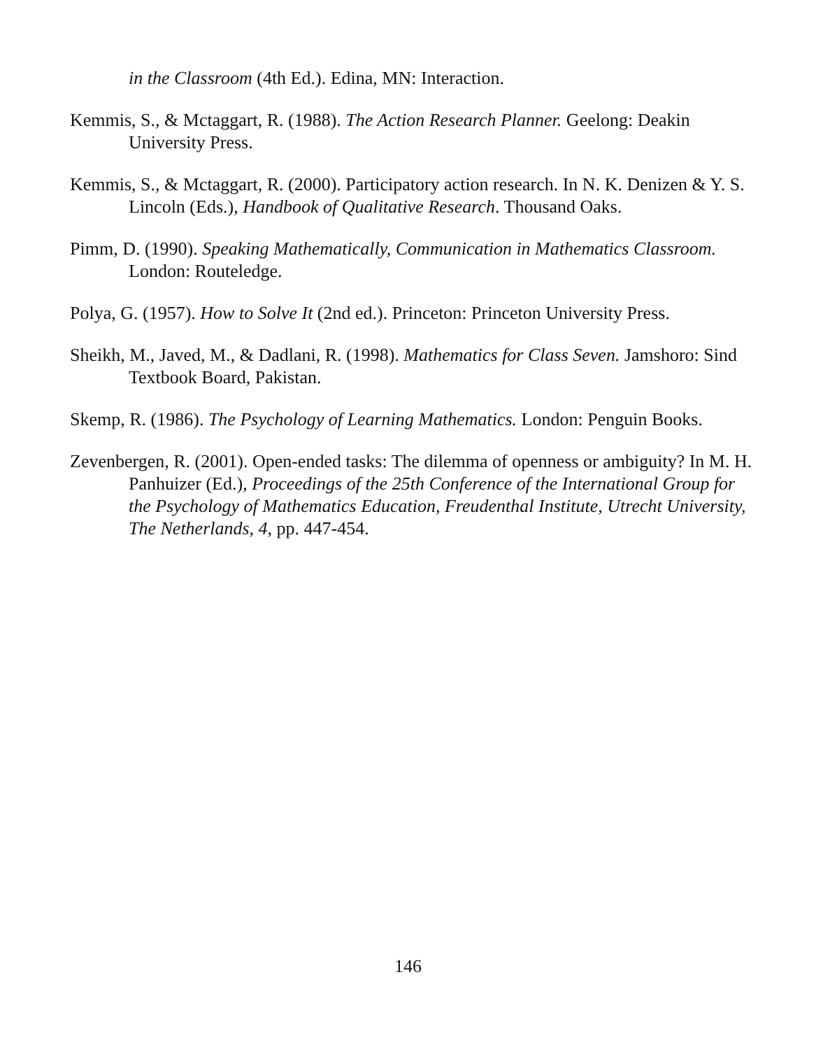in the Classroom (4th Ed.). Edina, MN: Interaction.
Kemmis, S., & Mctaggart, R. (1988). The Action Research Planner. Geelong: Deakin University Press.
Kemmis, S., & Mctaggart, R. (2000). Participatory action research. In N. K. Denizen & Y. S. Lincoln (Eds.), Handbook of Qualitative Research. Thousand Oaks.
Pimm, D. (1990). Speaking Mathematically, Communication in Mathematics Classroom. London: Routeledge.
Polya, G. (1957). How to Solve It (2nd ed.). Princeton: Princeton University Press.
Sheikh, M., Javed, M., & Dadlani, R. (1998). Mathematics for Class Seven. Jamshoro: Sind Textbook Board, Pakistan.
Skemp, R. (1986). The Psychology of Learning Mathematics. London: Penguin Books.
Zevenbergen, R. (2001). Open-ended tasks: The dilemma of openness or ambiguity? In M. H. Panhuizer (Ed.), Proceedings of the 25th Conference of the International Group for the Psychology of Mathematics Education, Freudenthal Institute, Utrecht University, The Netherlands, 4, pp. 447-454.
146